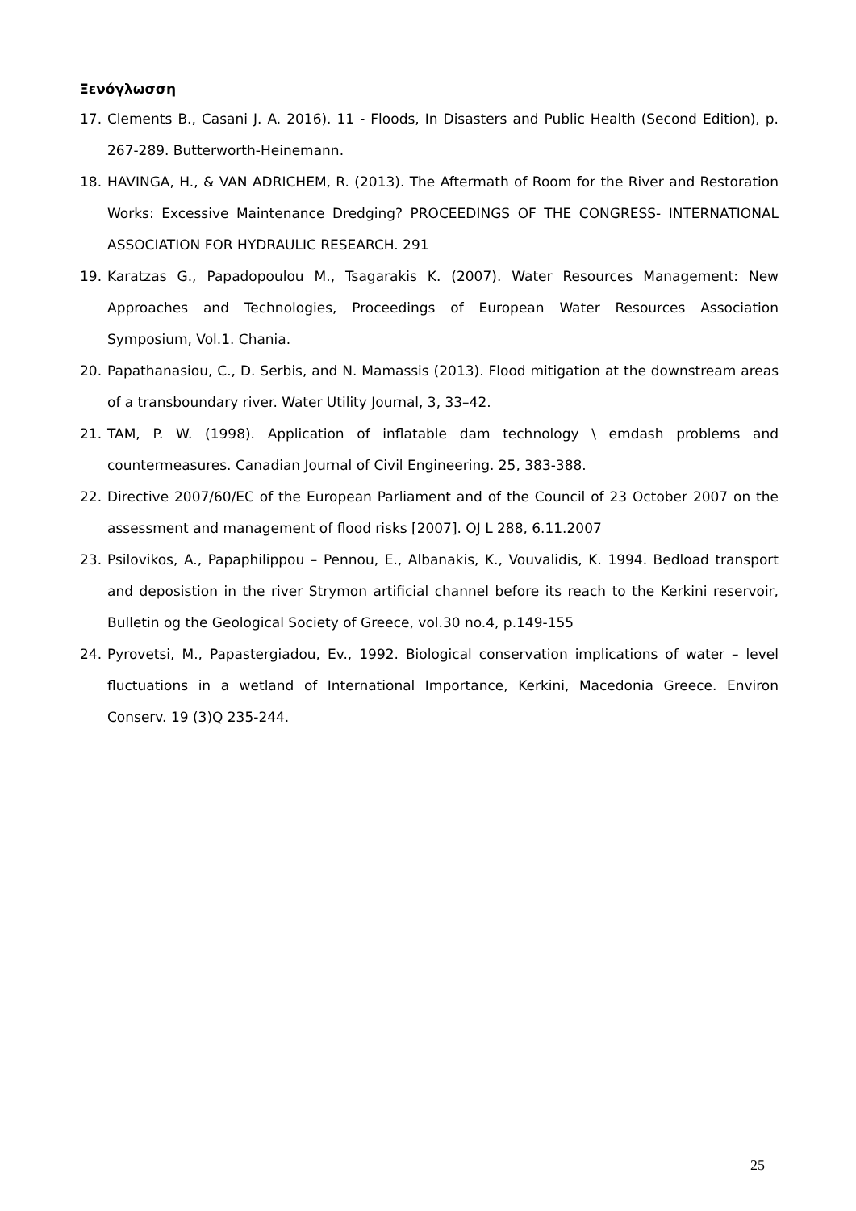Ξενόγλωσση
17. Clements B., Casani J. A. 2016). 11 - Floods, In Disasters and Public Health (Second Edition), p. 267-289. Butterworth-Heinemann.
18. HAVINGA, H., & VAN ADRICHEM, R. (2013). The Aftermath of Room for the River and Restoration Works: Excessive Maintenance Dredging? PROCEEDINGS OF THE CONGRESS- INTERNATIONAL ASSOCIATION FOR HYDRAULIC RESEARCH. 291
19. Karatzas G., Papadopoulou M., Tsagarakis K. (2007). Water Resources Management: New Approaches and Technologies, Proceedings of European Water Resources Association Symposium, Vol.1. Chania.
20. Papathanasiou, C., D. Serbis, and N. Mamassis (2013). Flood mitigation at the downstream areas of a transboundary river. Water Utility Journal, 3, 33–42.
21. TAM, P. W. (1998). Application of inflatable dam technology \ emdash problems and countermeasures. Canadian Journal of Civil Engineering. 25, 383-388.
22. Directive 2007/60/EC of the European Parliament and of the Council of 23 October 2007 on the assessment and management of flood risks [2007]. OJ L 288, 6.11.2007
23. Psilovikos, A., Papaphilippou – Pennou, E., Albanakis, K., Vouvalidis, K. 1994. Bedload transport and deposistion in the river Strymon artificial channel before its reach to the Kerkini reservoir, Bulletin og the Geological Society of Greece, vol.30 no.4, p.149-155
24. Pyrovetsi, M., Papastergiadou, Ev., 1992. Biological conservation implications of water – level fluctuations in a wetland of International Importance, Kerkini, Macedonia Greece. Environ Conserv. 19 (3)Q 235-244.
25